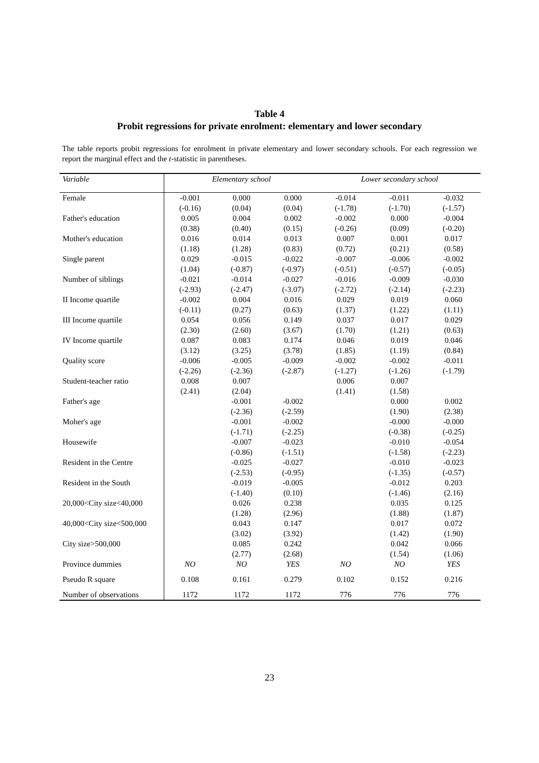Table 4
Probit regressions for private enrolment: elementary and lower secondary
The table reports probit regressions for enrolment in private elementary and lower secondary schools. For each regression we report the marginal effect and the t-statistic in parentheses.
| Variable | Elementary school | | | Lower secondary school | | |
| --- | --- | --- | --- | --- | --- | --- |
| Female | -0.001 | 0.000 | 0.000 | -0.014 | -0.011 | -0.032 |
| | (-0.16) | (0.04) | (0.04) | (-1.78) | (-1.70) | (-1.57) |
| Father's education | 0.005 | 0.004 | 0.002 | -0.002 | 0.000 | -0.004 |
| | (0.38) | (0.40) | (0.15) | (-0.26) | (0.09) | (-0.20) |
| Mother's education | 0.016 | 0.014 | 0.013 | 0.007 | 0.001 | 0.017 |
| | (1.18) | (1.28) | (0.83) | (0.72) | (0.21) | (0.58) |
| Single parent | 0.029 | -0.015 | -0.022 | -0.007 | -0.006 | -0.002 |
| | (1.04) | (-0.87) | (-0.97) | (-0.51) | (-0.57) | (-0.05) |
| Number of siblings | -0.021 | -0.014 | -0.027 | -0.016 | -0.009 | -0.030 |
| | (-2.93) | (-2.47) | (-3.07) | (-2.72) | (-2.14) | (-2.23) |
| II Income quartile | -0.002 | 0.004 | 0.016 | 0.029 | 0.019 | 0.060 |
| | (-0.11) | (0.27) | (0.63) | (1.37) | (1.22) | (1.11) |
| III Income quartile | 0.054 | 0.056 | 0.149 | 0.037 | 0.017 | 0.029 |
| | (2.30) | (2.60) | (3.67) | (1.70) | (1.21) | (0.63) |
| IV Income quartile | 0.087 | 0.083 | 0.174 | 0.046 | 0.019 | 0.046 |
| | (3.12) | (3.25) | (3.78) | (1.85) | (1.19) | (0.84) |
| Quality score | -0.006 | -0.005 | -0.009 | -0.002 | -0.002 | -0.011 |
| | (-2.26) | (-2.36) | (-2.87) | (-1.27) | (-1.26) | (-1.79) |
| Student-teacher ratio | 0.008 | 0.007 | | 0.006 | 0.007 | |
| | (2.41) | (2.04) | | (1.41) | (1.58) | |
| Father's age | | -0.001 | -0.002 | | 0.000 | 0.002 |
| | | (-2.36) | (-2.59) | | (1.90) | (2.38) |
| Moher's age | | -0.001 | -0.002 | | -0.000 | -0.000 |
| | | (-1.71) | (-2.25) | | (-0.38) | (-0.25) |
| Housewife | | -0.007 | -0.023 | | -0.010 | -0.054 |
| | | (-0.86) | (-1.51) | | (-1.58) | (-2.23) |
| Resident in the Centre | | -0.025 | -0.027 | | -0.010 | -0.023 |
| | | (-2.53) | (-0.95) | | (-1.35) | (-0.57) |
| Resident in the South | | -0.019 | -0.005 | | -0.012 | 0.203 |
| | | (-1.40) | (0.10) | | (-1.46) | (2.16) |
| 20,000<City size<40,000 | | 0.026 | 0.238 | | 0.035 | 0.125 |
| | | (1.28) | (2.96) | | (1.88) | (1.87) |
| 40,000<City size<500,000 | | 0.043 | 0.147 | | 0.017 | 0.072 |
| | | (3.02) | (3.92) | | (1.42) | (1.90) |
| City size>500,000 | | 0.085 | 0.242 | | 0.042 | 0.066 |
| | | (2.77) | (2.68) | | (1.54) | (1.06) |
| Province dummies | NO | NO | YES | NO | NO | YES |
| Pseudo R square | 0.108 | 0.161 | 0.279 | 0.102 | 0.152 | 0.216 |
| Number of observations | 1172 | 1172 | 1172 | 776 | 776 | 776 |
23